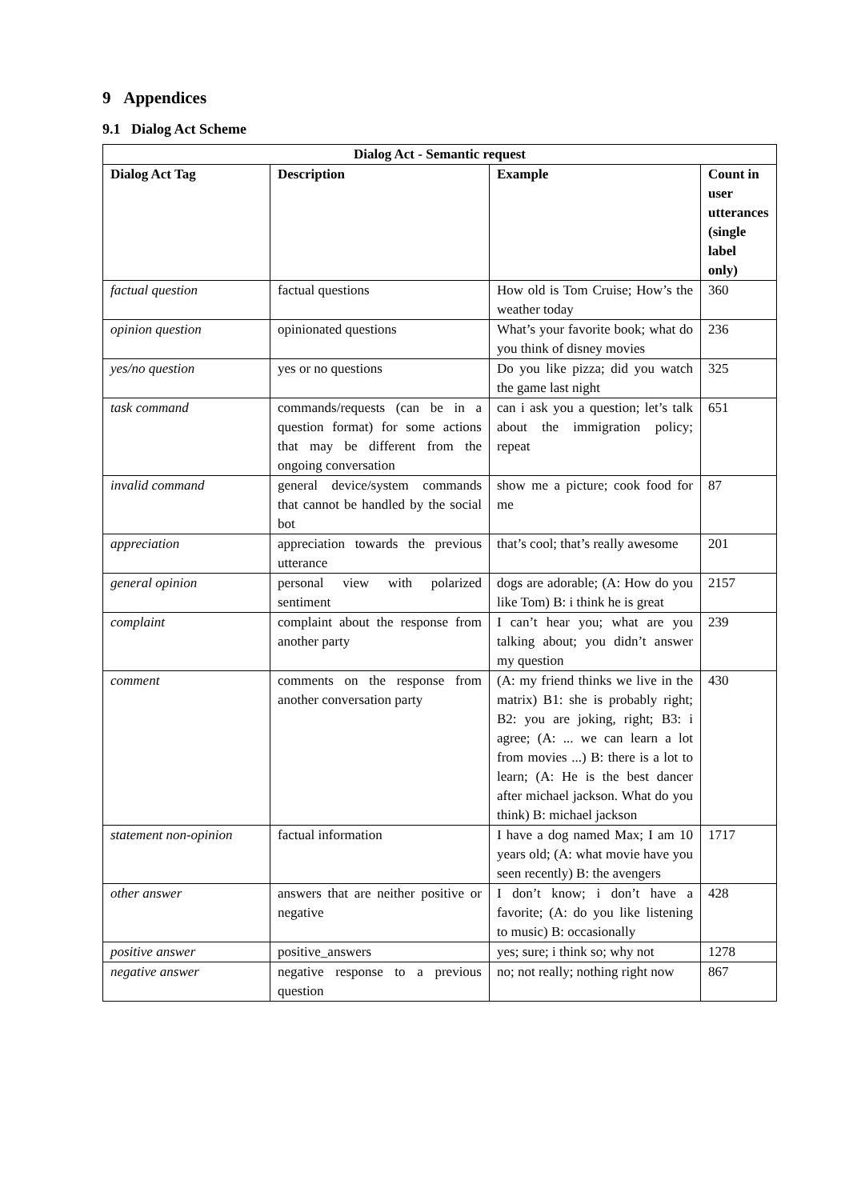9 Appendices
9.1 Dialog Act Scheme
| Dialog Act - Semantic request | | | |
| --- | --- | --- | --- |
| Dialog Act Tag | Description | Example | Count in user utterances (single label only) |
| factual question | factual questions | How old is Tom Cruise; How’s the weather today | 360 |
| opinion question | opinionated questions | What’s your favorite book; what do you think of disney movies | 236 |
| yes/no question | yes or no questions | Do you like pizza; did you watch the game last night | 325 |
| task command | commands/requests (can be in a question format) for some actions that may be different from the ongoing conversation | can i ask you a question; let’s talk about the immigration policy; repeat | 651 |
| invalid command | general device/system commands that cannot be handled by the social bot | show me a picture; cook food for me | 87 |
| appreciation | appreciation towards the previous utterance | that’s cool; that’s really awesome | 201 |
| general opinion | personal view with polarized sentiment | dogs are adorable; (A: How do you like Tom) B: i think he is great | 2157 |
| complaint | complaint about the response from another party | I can’t hear you; what are you talking about; you didn’t answer my question | 239 |
| comment | comments on the response from another conversation party | (A: my friend thinks we live in the matrix) B1: she is probably right; B2: you are joking, right; B3: i agree; (A: ... we can learn a lot from movies ...) B: there is a lot to learn; (A: He is the best dancer after michael jackson. What do you think) B: michael jackson | 430 |
| statement non-opinion | factual information | I have a dog named Max; I am 10 years old; (A: what movie have you seen recently) B: the avengers | 1717 |
| other answer | answers that are neither positive or negative | I don’t know; i don’t have a favorite; (A: do you like listening to music) B: occasionally | 428 |
| positive answer | positive_answers | yes; sure; i think so; why not | 1278 |
| negative answer | negative response to a previous question | no; not really; nothing right now | 867 |